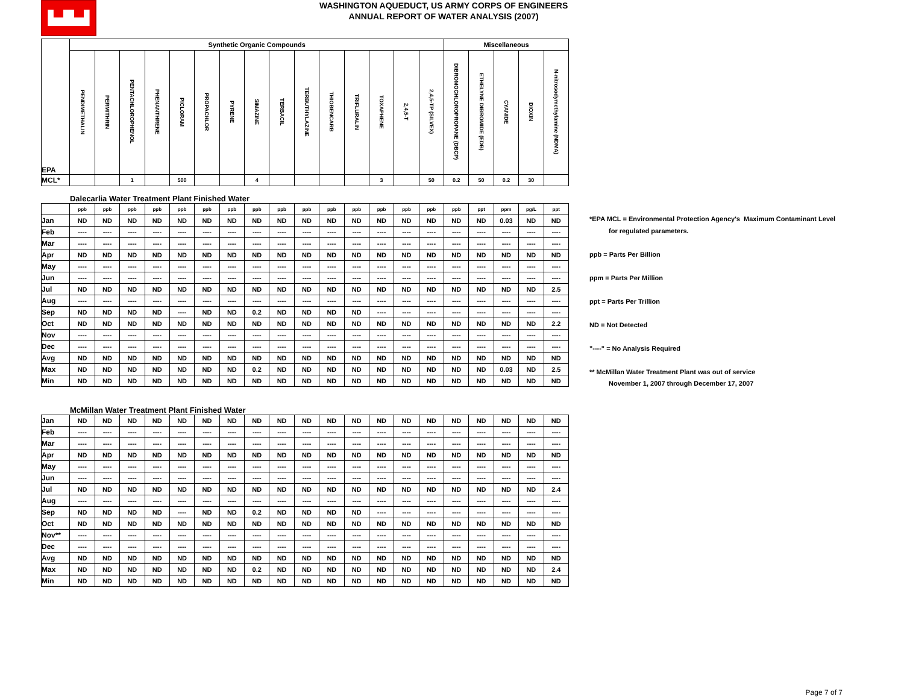▙▟▙▟
WASHINGTON AQUEDUCT, US ARMY CORPS OF ENGINEERS
ANNUAL REPORT OF WATER ANALYSIS (2007)
| EPA | Synthetic Organic Compounds | | | | | | | | | | | | | | | Miscellaneous | | | | |
| | PENDIMETHALIN | PERMITHRIN | PENTACHLOROPHENOL | PHENANTHRENE | PICLORAM | PROPACHLOR | PYRENE | SIMAZINE | TERBACIL | TERBUTHYLAZINE | THIOBENCARB | TRIFLURALIN | TOXAPHENE | 2,4,5-T | 2,4,5-TP (SILVEX) | DIBROMOCHLOROPROPANE (DBCP) | ETHELYNE DIBROMIDE (EDB) | CYANIDE | DIOXIN | N-nitrosodymethylamine (NDMA) |
| MCL* | | | 1 | | 500 | | | 4 | | | | | 3 | | 50 | 0.2 | 50 | 0.2 | 30 | |
| | Dalecarlia Water Treatment Plant Finished Water | | | | | | | | | | | | | | | | | | | |
| | ppb | ppb | ppb | ppb | ppb | ppb | ppb | ppb | ppb | ppb | ppb | ppb | ppb | ppb | ppb | ppb | ppt | ppm | pg/L | ppt |
| Jan | ND | ND | ND | ND | ND | ND | ND | ND | ND | ND | ND | ND | ND | ND | ND | ND | ND | 0.03 | ND | ND |
| Feb | ---- | ---- | ---- | ---- | ---- | ---- | ---- | ---- | ---- | ---- | ---- | ---- | ---- | ---- | ---- | ---- | ---- | ---- | ---- | ---- |
| Mar | ---- | ---- | ---- | ---- | ---- | ---- | ---- | ---- | ---- | ---- | ---- | ---- | ---- | ---- | ---- | ---- | ---- | ---- | ---- | ---- |
| Apr | ND | ND | ND | ND | ND | ND | ND | ND | ND | ND | ND | ND | ND | ND | ND | ND | ND | ND | ND | ND |
| May | ---- | ---- | ---- | ---- | ---- | ---- | ---- | ---- | ---- | ---- | ---- | ---- | ---- | ---- | ---- | ---- | ---- | ---- | ---- | ---- |
| Jun | ---- | ---- | ---- | ---- | ---- | ---- | ---- | ---- | ---- | ---- | ---- | ---- | ---- | ---- | ---- | ---- | ---- | ---- | ---- | ---- |
| Jul | ND | ND | ND | ND | ND | ND | ND | ND | ND | ND | ND | ND | ND | ND | ND | ND | ND | ND | ND | 2.5 |
| Aug | ---- | ---- | ---- | ---- | ---- | ---- | ---- | ---- | ---- | ---- | ---- | ---- | ---- | ---- | ---- | ---- | ---- | ---- | ---- | ---- |
| Sep | ND | ND | ND | ND | ---- | ND | ND | 0.2 | ND | ND | ND | ND | ---- | ---- | ---- | ---- | ---- | ---- | ---- | ---- |
| Oct | ND | ND | ND | ND | ND | ND | ND | ND | ND | ND | ND | ND | ND | ND | ND | ND | ND | ND | ND | 2.2 |
| Nov | ---- | ---- | ---- | ---- | ---- | ---- | ---- | ---- | ---- | ---- | ---- | ---- | ---- | ---- | ---- | ---- | ---- | ---- | ---- | ---- |
| Dec | ---- | ---- | ---- | ---- | ---- | ---- | ---- | ---- | ---- | ---- | ---- | ---- | ---- | ---- | ---- | ---- | ---- | ---- | ---- | ---- |
| Avg | ND | ND | ND | ND | ND | ND | ND | ND | ND | ND | ND | ND | ND | ND | ND | ND | ND | ND | ND | ND |
| Max | ND | ND | ND | ND | ND | ND | ND | 0.2 | ND | ND | ND | ND | ND | ND | ND | ND | ND | 0.03 | ND | 2.5 |
| Min | ND | ND | ND | ND | ND | ND | ND | ND | ND | ND | ND | ND | ND | ND | ND | ND | ND | ND | ND | ND |
| | McMillan Water Treatment Plant Finished Water | | | | | | | | | | | | | | | | | | | |
| Jan | ND | ND | ND | ND | ND | ND | ND | ND | ND | ND | ND | ND | ND | ND | ND | ND | ND | ND | ND | ND |
| Feb | ---- | ---- | ---- | ---- | ---- | ---- | ---- | ---- | ---- | ---- | ---- | ---- | ---- | ---- | ---- | ---- | ---- | ---- | ---- | ---- |
| Mar | ---- | ---- | ---- | ---- | ---- | ---- | ---- | ---- | ---- | ---- | ---- | ---- | ---- | ---- | ---- | ---- | ---- | ---- | ---- | ---- |
| Apr | ND | ND | ND | ND | ND | ND | ND | ND | ND | ND | ND | ND | ND | ND | ND | ND | ND | ND | ND | ND |
| May | ---- | ---- | ---- | ---- | ---- | ---- | ---- | ---- | ---- | ---- | ---- | ---- | ---- | ---- | ---- | ---- | ---- | ---- | ---- | ---- |
| Jun | ---- | ---- | ---- | ---- | ---- | ---- | ---- | ---- | ---- | ---- | ---- | ---- | ---- | ---- | ---- | ---- | ---- | ---- | ---- | ---- |
| Jul | ND | ND | ND | ND | ND | ND | ND | ND | ND | ND | ND | ND | ND | ND | ND | ND | ND | ND | ND | 2.4 |
| Aug | ---- | ---- | ---- | ---- | ---- | ---- | ---- | ---- | ---- | ---- | ---- | ---- | ---- | ---- | ---- | ---- | ---- | ---- | ---- | ---- |
| Sep | ND | ND | ND | ND | ---- | ND | ND | 0.2 | ND | ND | ND | ND | ---- | ---- | ---- | ---- | ---- | ---- | ---- | ---- |
| Oct | ND | ND | ND | ND | ND | ND | ND | ND | ND | ND | ND | ND | ND | ND | ND | ND | ND | ND | ND | ND |
| Nov** | ---- | ---- | ---- | ---- | ---- | ---- | ---- | ---- | ---- | ---- | ---- | ---- | ---- | ---- | ---- | ---- | ---- | ---- | ---- | ---- |
| Dec | ---- | ---- | ---- | ---- | ---- | ---- | ---- | ---- | ---- | ---- | ---- | ---- | ---- | ---- | ---- | ---- | ---- | ---- | ---- | ---- |
| Avg | ND | ND | ND | ND | ND | ND | ND | ND | ND | ND | ND | ND | ND | ND | ND | ND | ND | ND | ND | ND |
| Max | ND | ND | ND | ND | ND | ND | ND | 0.2 | ND | ND | ND | ND | ND | ND | ND | ND | ND | ND | ND | 2.4 |
| Min | ND | ND | ND | ND | ND | ND | ND | ND | ND | ND | ND | ND | ND | ND | ND | ND | ND | ND | ND | ND |
*EPA MCL = Environmental Protection Agency's Maximum Contaminant Level
for regulated parameters.
ppb = Parts Per Billion
ppm = Parts Per Million
ppt = Parts Per Trillion
ND = Not Detected
"----" = No Analysis Required
** McMillan Water Treatment Plant was out of service
November 1, 2007 through December 17, 2007
Page 7 of 7